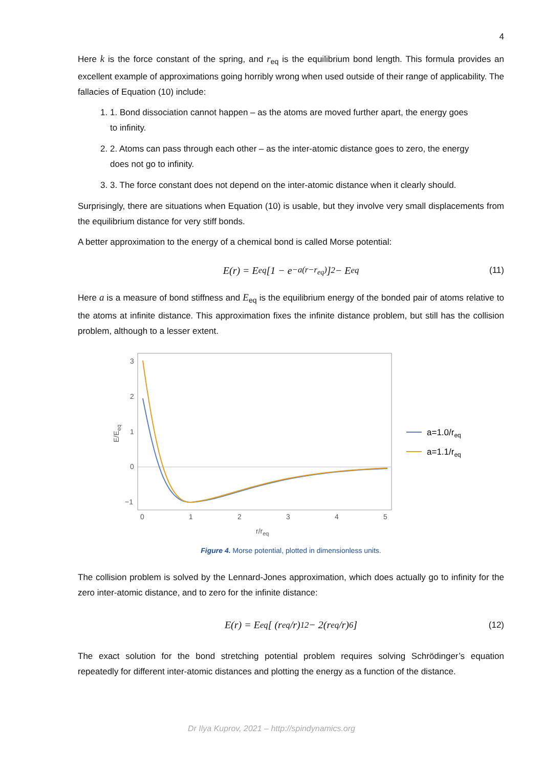4
Here k is the force constant of the spring, and r<sub>eq</sub> is the equilibrium bond length. This formula provides an excellent example of approximations going horribly wrong when used outside of their range of applicability. The fallacies of Equation (10) include:
1. 1. Bond dissociation cannot happen – as the atoms are moved further apart, the energy goes to infinity.
2. 2. Atoms can pass through each other – as the inter-atomic distance goes to zero, the energy does not go to infinity.
3. 3. The force constant does not depend on the inter-atomic distance when it clearly should.
Surprisingly, there are situations when Equation (10) is usable, but they involve very small displacements from the equilibrium distance for very stiff bonds.
A better approximation to the energy of a chemical bond is called Morse potential:
E(r) = E<sub>eq</sub> [1 − e<sup>−a(r−r<sub>eq</sub>)</sup>]<sup>2</sup> − E<sub>eq</sub> (11)
Here a is a measure of bond stiffness and E<sub>eq</sub> is the equilibrium energy of the bonded pair of atoms relative to the atoms at infinite distance. This approximation fixes the infinite distance problem, but still has the collision problem, although to a lesser extent.
3
2
1
0
−1
0
1
2
3
4
5
r/req
E/Eeq
a=1.0/req
a=1.1/req
Figure 4. Morse potential, plotted in dimensionless units.
The collision problem is solved by the Lennard-Jones approximation, which does actually go to infinity for the zero inter-atomic distance, and to zero for the infinite distance:
E(r) = E<sub>eq</sub> [ (r<sub>eq</sub>/r)<sup>12</sup> − 2(r<sub>eq</sub>/r)<sup>6</sup> ] (12)
The exact solution for the bond stretching potential problem requires solving Schrödinger’s equation repeatedly for different inter-atomic distances and plotting the energy as a function of the distance.
Dr Ilya Kuprov, 2021 – http://spindynamics.org